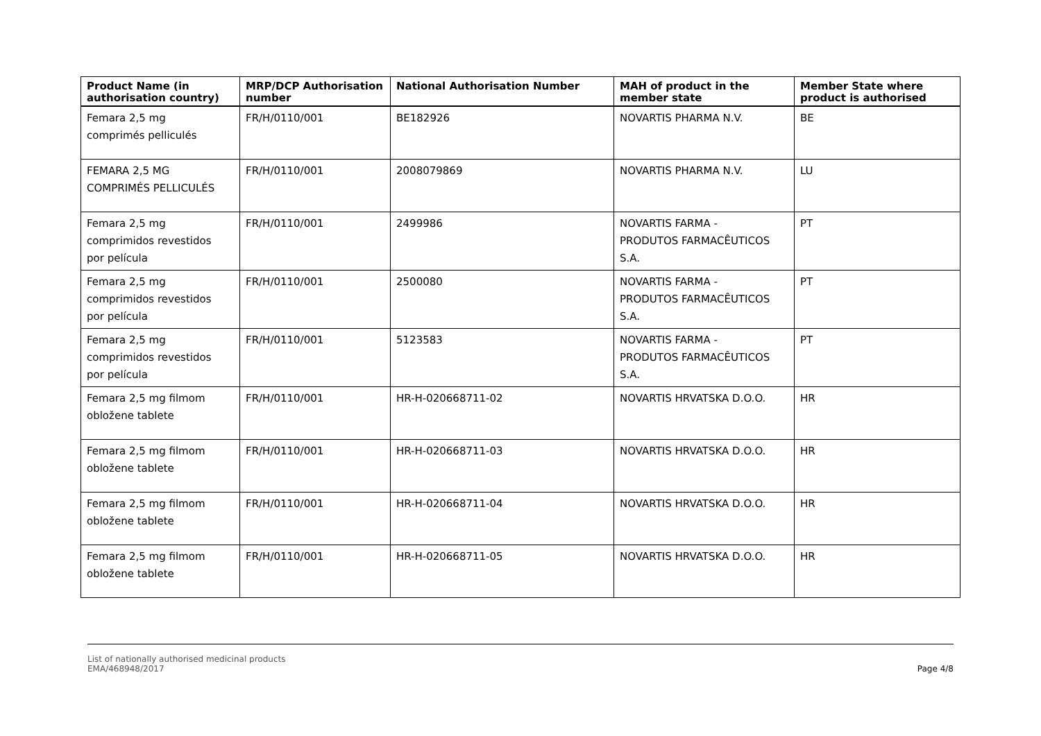| Product Name (in authorisation country) | MRP/DCP Authorisation number | National Authorisation Number | MAH of product in the member state | Member State where product is authorised |
| --- | --- | --- | --- | --- |
| Femara 2,5 mg comprimés pelliculés | FR/H/0110/001 | BE182926 | NOVARTIS PHARMA N.V. | BE |
| FEMARA 2,5 MG COMPRIMÉS PELLICULÉS | FR/H/0110/001 | 2008079869 | NOVARTIS PHARMA N.V. | LU |
| Femara 2,5 mg comprimidos revestidos por película | FR/H/0110/001 | 2499986 | NOVARTIS FARMA - PRODUTOS FARMACÊUTICOS S.A. | PT |
| Femara 2,5 mg comprimidos revestidos por película | FR/H/0110/001 | 2500080 | NOVARTIS FARMA - PRODUTOS FARMACÊUTICOS S.A. | PT |
| Femara 2,5 mg comprimidos revestidos por película | FR/H/0110/001 | 5123583 | NOVARTIS FARMA - PRODUTOS FARMACÊUTICOS S.A. | PT |
| Femara 2,5 mg filmom obložene tablete | FR/H/0110/001 | HR-H-020668711-02 | NOVARTIS HRVATSKA D.O.O. | HR |
| Femara 2,5 mg filmom obložene tablete | FR/H/0110/001 | HR-H-020668711-03 | NOVARTIS HRVATSKA D.O.O. | HR |
| Femara 2,5 mg filmom obložene tablete | FR/H/0110/001 | HR-H-020668711-04 | NOVARTIS HRVATSKA D.O.O. | HR |
| Femara 2,5 mg filmom obložene tablete | FR/H/0110/001 | HR-H-020668711-05 | NOVARTIS HRVATSKA D.O.O. | HR |
List of nationally authorised medicinal products
EMA/468948/2017
Page 4/8